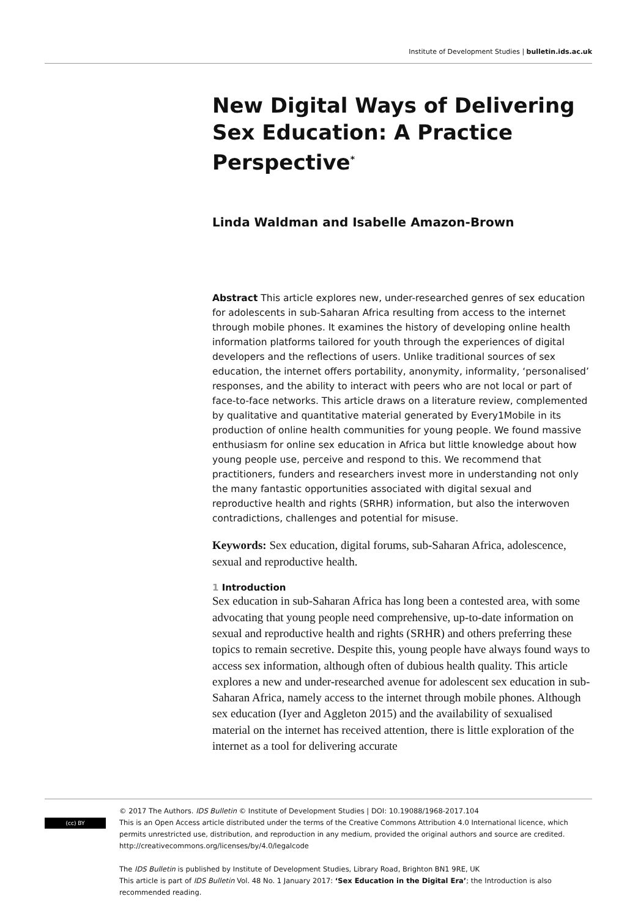Institute of Development Studies | bulletin.ids.ac.uk
New Digital Ways of Delivering Sex Education: A Practice Perspective<sup>*</sup>
Linda Waldman and Isabelle Amazon-Brown
Abstract This article explores new, under-researched genres of sex education for adolescents in sub-Saharan Africa resulting from access to the internet through mobile phones. It examines the history of developing online health information platforms tailored for youth through the experiences of digital developers and the reflections of users. Unlike traditional sources of sex education, the internet offers portability, anonymity, informality, ‘personalised’ responses, and the ability to interact with peers who are not local or part of face-to-face networks. This article draws on a literature review, complemented by qualitative and quantitative material generated by Every1Mobile in its production of online health communities for young people. We found massive enthusiasm for online sex education in Africa but little knowledge about how young people use, perceive and respond to this. We recommend that practitioners, funders and researchers invest more in understanding not only the many fantastic opportunities associated with digital sexual and reproductive health and rights (SRHR) information, but also the interwoven contradictions, challenges and potential for misuse.
Keywords: Sex education, digital forums, sub-Saharan Africa, adolescence, sexual and reproductive health.
1 Introduction
Sex education in sub-Saharan Africa has long been a contested area, with some advocating that young people need comprehensive, up-to-date information on sexual and reproductive health and rights (SRHR) and others preferring these topics to remain secretive. Despite this, young people have always found ways to access sex information, although often of dubious health quality. This article explores a new and under-researched avenue for adolescent sex education in sub-Saharan Africa, namely access to the internet through mobile phones. Although sex education (Iyer and Aggleton 2015) and the availability of sexualised material on the internet has received attention, there is little exploration of the internet as a tool for delivering accurate
(cc) BY
© 2017 The Authors. IDS Bulletin © Institute of Development Studies | DOI: 10.19088/1968-2017.104
This is an Open Access article distributed under the terms of the Creative Commons Attribution 4.0 International licence, which permits unrestricted use, distribution, and reproduction in any medium, provided the original authors and source are credited. http://creativecommons.org/licenses/by/4.0/legalcode
The IDS Bulletin is published by Institute of Development Studies, Library Road, Brighton BN1 9RE, UK
This article is part of IDS Bulletin Vol. 48 No. 1 January 2017: ‘Sex Education in the Digital Era’; the Introduction is also recommended reading.